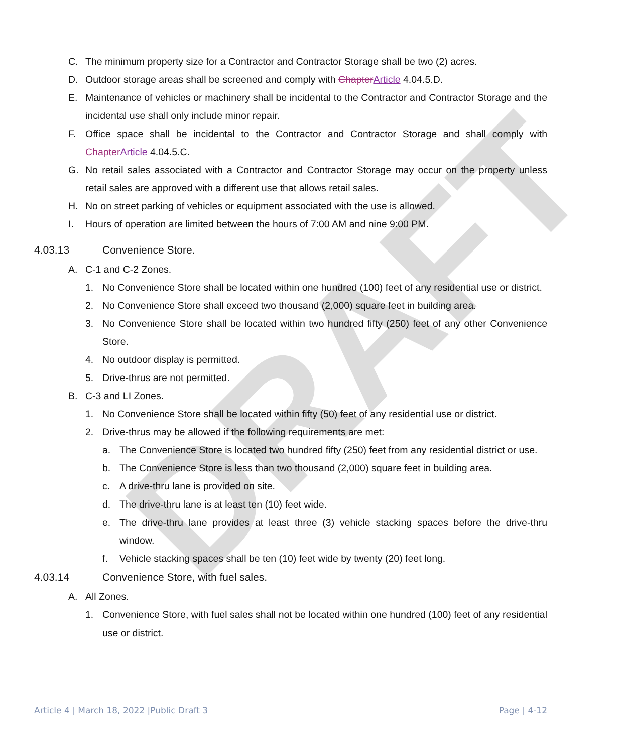DRAFT
C. The minimum property size for a Contractor and Contractor Storage shall be two (2) acres.
D. Outdoor storage areas shall be screened and comply with ChapterArticle 4.04.5.D.
E. Maintenance of vehicles or machinery shall be incidental to the Contractor and Contractor Storage and the incidental use shall only include minor repair.
F. Office space shall be incidental to the Contractor and Contractor Storage and shall comply with ChapterArticle 4.04.5.C.
G. No retail sales associated with a Contractor and Contractor Storage may occur on the property unless retail sales are approved with a different use that allows retail sales.
H. No on street parking of vehicles or equipment associated with the use is allowed.
I. Hours of operation are limited between the hours of 7:00 AM and nine 9:00 PM.
4.03.13 Convenience Store.
A. C-1 and C-2 Zones.
1. No Convenience Store shall be located within one hundred (100) feet of any residential use or district.
2. No Convenience Store shall exceed two thousand (2,000) square feet in building area.
3. No Convenience Store shall be located within two hundred fifty (250) feet of any other Convenience Store.
4. No outdoor display is permitted.
5. Drive-thrus are not permitted.
B. C-3 and LI Zones.
1. No Convenience Store shall be located within fifty (50) feet of any residential use or district.
2. Drive-thrus may be allowed if the following requirements are met:
a. The Convenience Store is located two hundred fifty (250) feet from any residential district or use.
b. The Convenience Store is less than two thousand (2,000) square feet in building area.
c. A drive-thru lane is provided on site.
d. The drive-thru lane is at least ten (10) feet wide.
e. The drive-thru lane provides at least three (3) vehicle stacking spaces before the drive-thru window.
f. Vehicle stacking spaces shall be ten (10) feet wide by twenty (20) feet long.
4.03.14 Convenience Store, with fuel sales.
A. All Zones.
1. Convenience Store, with fuel sales shall not be located within one hundred (100) feet of any residential use or district.
Article 4 | March 18, 2022 |Public Draft 3 Page | 4-12